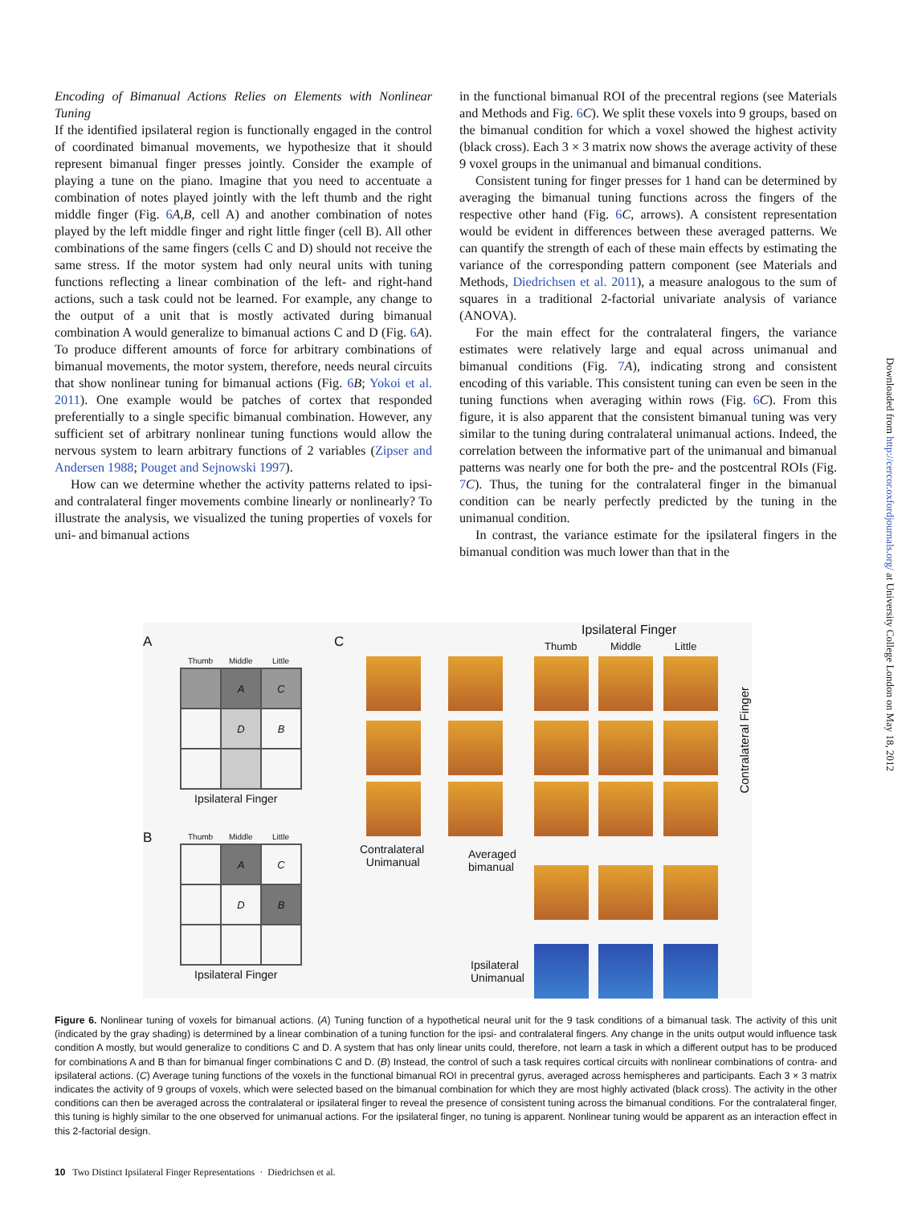Encoding of Bimanual Actions Relies on Elements with Nonlinear Tuning
If the identified ipsilateral region is functionally engaged in the control of coordinated bimanual movements, we hypothesize that it should represent bimanual finger presses jointly. Consider the example of playing a tune on the piano. Imagine that you need to accentuate a combination of notes played jointly with the left thumb and the right middle finger (Fig. 6 A,B, cell A) and another combination of notes played by the left middle finger and right little finger (cell B). All other combinations of the same fingers (cells C and D) should not receive the same stress. If the motor system had only neural units with tuning functions reflecting a linear combination of the left- and right-hand actions, such a task could not be learned. For example, any change to the output of a unit that is mostly activated during bimanual combination A would generalize to bimanual actions C and D (Fig. 6 A). To produce different amounts of force for arbitrary combinations of bimanual movements, the motor system, therefore, needs neural circuits that show nonlinear tuning for bimanual actions (Fig. 6 B; Yokoi et al. 2011). One example would be patches of cortex that responded preferentially to a single specific bimanual combination. However, any sufficient set of arbitrary nonlinear tuning functions would allow the nervous system to learn arbitrary functions of 2 variables (Zipser and Andersen 1988; Pouget and Sejnowski 1997).
How can we determine whether the activity patterns related to ipsi- and contralateral finger movements combine linearly or nonlinearly? To illustrate the analysis, we visualized the tuning properties of voxels for uni- and bimanual actions
in the functional bimanual ROI of the precentral regions (see Materials and Methods and Fig. 6 C). We split these voxels into 9 groups, based on the bimanual condition for which a voxel showed the highest activity (black cross). Each 3 × 3 matrix now shows the average activity of these 9 voxel groups in the unimanual and bimanual conditions.
Consistent tuning for finger presses for 1 hand can be determined by averaging the bimanual tuning functions across the fingers of the respective other hand (Fig. 6 C, arrows). A consistent representation would be evident in differences between these averaged patterns. We can quantify the strength of each of these main effects by estimating the variance of the corresponding pattern component (see Materials and Methods, Diedrichsen et al. 2011), a measure analogous to the sum of squares in a traditional 2-factorial univariate analysis of variance (ANOVA).
For the main effect for the contralateral fingers, the variance estimates were relatively large and equal across unimanual and bimanual conditions (Fig. 7 A), indicating strong and consistent encoding of this variable. This consistent tuning can even be seen in the tuning functions when averaging within rows (Fig. 6 C). From this figure, it is also apparent that the consistent bimanual tuning was very similar to the tuning during contralateral unimanual actions. Indeed, the correlation between the informative part of the unimanual and bimanual patterns was nearly one for both the pre- and the postcentral ROIs (Fig. 7 C). Thus, the tuning for the contralateral finger in the bimanual condition can be nearly perfectly predicted by the tuning in the unimanual condition.
In contrast, the variance estimate for the ipsilateral fingers in the bimanual condition was much lower than that in the
A
Thumb Middle Little
A
C
D
B
Ipsilateral Finger
B Thumb Middle Little
A
C
D
B
Ipsilateral Finger
C
Ipsilateral Finger
Thumb Middle Little
Contralateral
Unimanual
Averaged
bimanual
Ipsilateral
Unimanual
Contralateral Finger
Figure 6. Nonlinear tuning of voxels for bimanual actions. (A) Tuning function of a hypothetical neural unit for the 9 task conditions of a bimanual task. The activity of this unit (indicated by the gray shading) is determined by a linear combination of a tuning function for the ipsi- and contralateral fingers. Any change in the units output would influence task condition A mostly, but would generalize to conditions C and D. A system that has only linear units could, therefore, not learn a task in which a different output has to be produced for combinations A and B than for bimanual finger combinations C and D. (B) Instead, the control of such a task requires cortical circuits with nonlinear combinations of contra- and ipsilateral actions. (C) Average tuning functions of the voxels in the functional bimanual ROI in precentral gyrus, averaged across hemispheres and participants. Each 3 × 3 matrix indicates the activity of 9 groups of voxels, which were selected based on the bimanual combination for which they are most highly activated (black cross). The activity in the other conditions can then be averaged across the contralateral or ipsilateral finger to reveal the presence of consistent tuning across the bimanual conditions. For the contralateral finger, this tuning is highly similar to the one observed for unimanual actions. For the ipsilateral finger, no tuning is apparent. Nonlinear tuning would be apparent as an interaction effect in this 2-factorial design.
10 Two Distinct Ipsilateral Finger Representations · Diedrichsen et al.
Downloaded from http://cercor.oxfordjournals.org/ at University College London on May 18, 2012